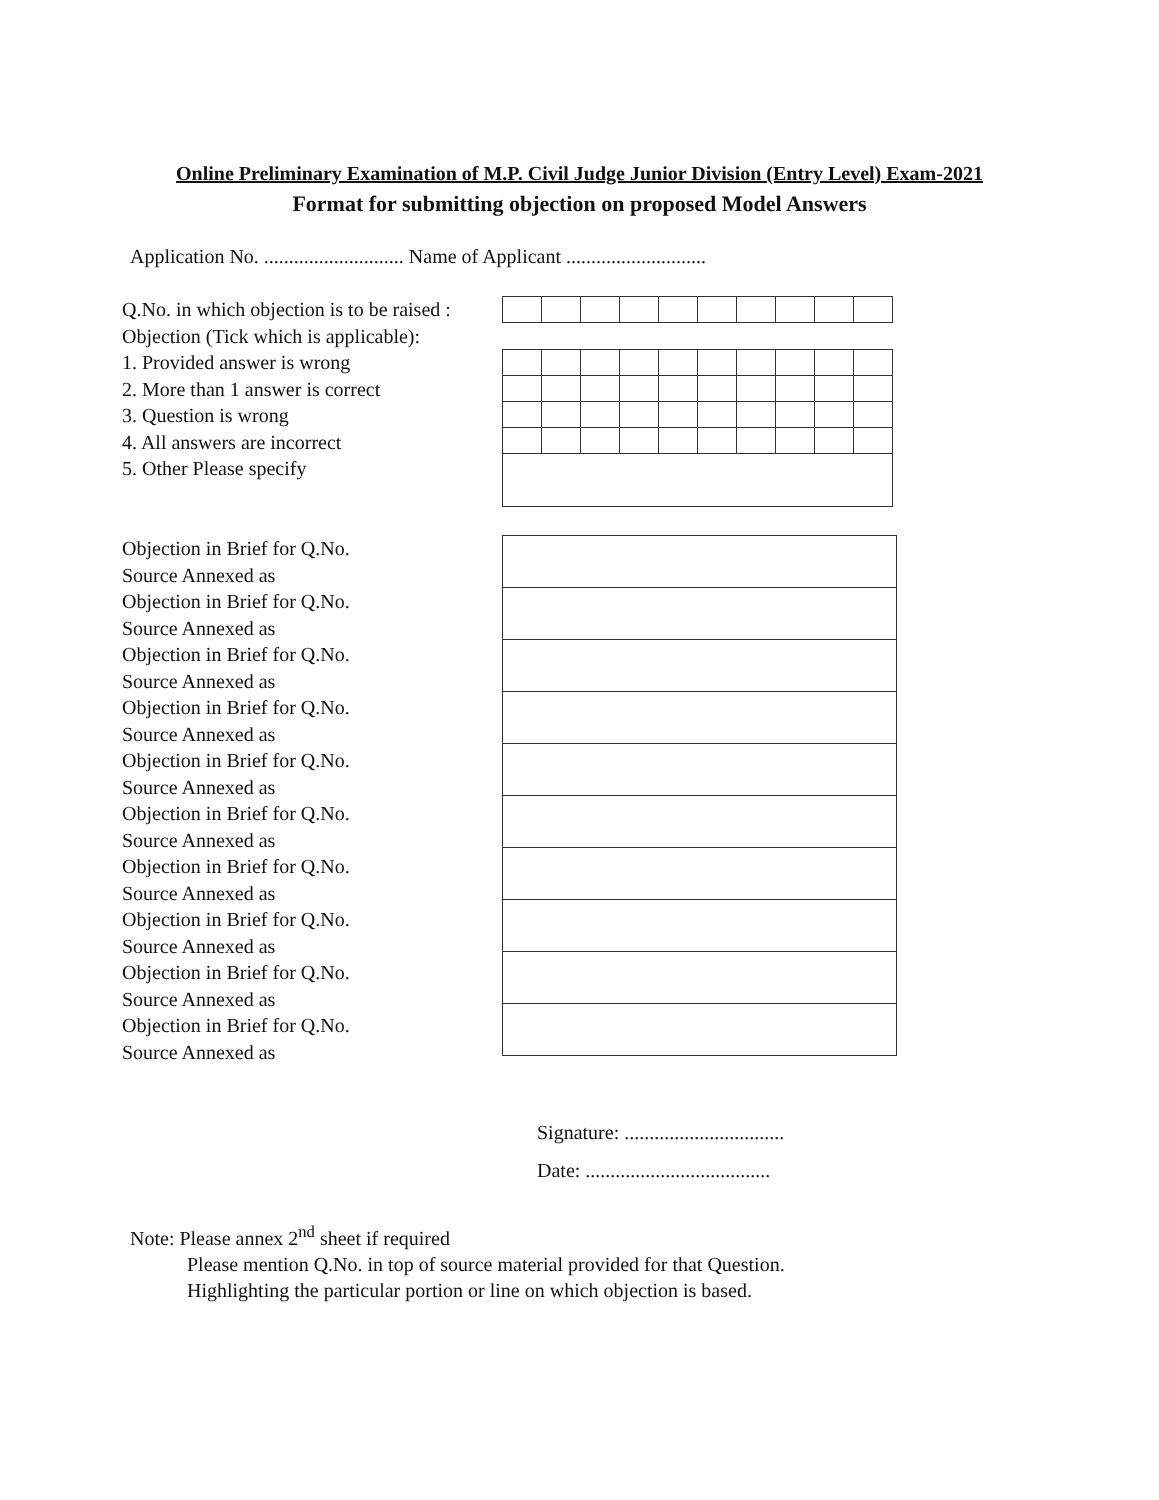Online Preliminary Examination of M.P. Civil Judge Junior Division (Entry Level) Exam-2021
Format for submitting objection on proposed Model Answers
Application No. ............................ Name of Applicant ............................
Q.No. in which objection is to be raised :
Objection (Tick which is applicable):
1. Provided answer is wrong
2. More than 1 answer is correct
3. Question is wrong
4. All answers are incorrect
5. Other Please specify
Objection in Brief for Q.No.
Source Annexed as
Objection in Brief for Q.No.
Source Annexed as
Objection in Brief for Q.No.
Source Annexed as
Objection in Brief for Q.No.
Source Annexed as
Objection in Brief for Q.No.
Source Annexed as
Objection in Brief for Q.No.
Source Annexed as
Objection in Brief for Q.No.
Source Annexed as
Objection in Brief for Q.No.
Source Annexed as
Objection in Brief for Q.No.
Source Annexed as
Objection in Brief for Q.No.
Source Annexed as
Signature: ................................
Date: .....................................
Note: Please annex 2<sup>nd</sup> sheet if required
Please mention Q.No. in top of source material provided for that Question.
Highlighting the particular portion or line on which objection is based.